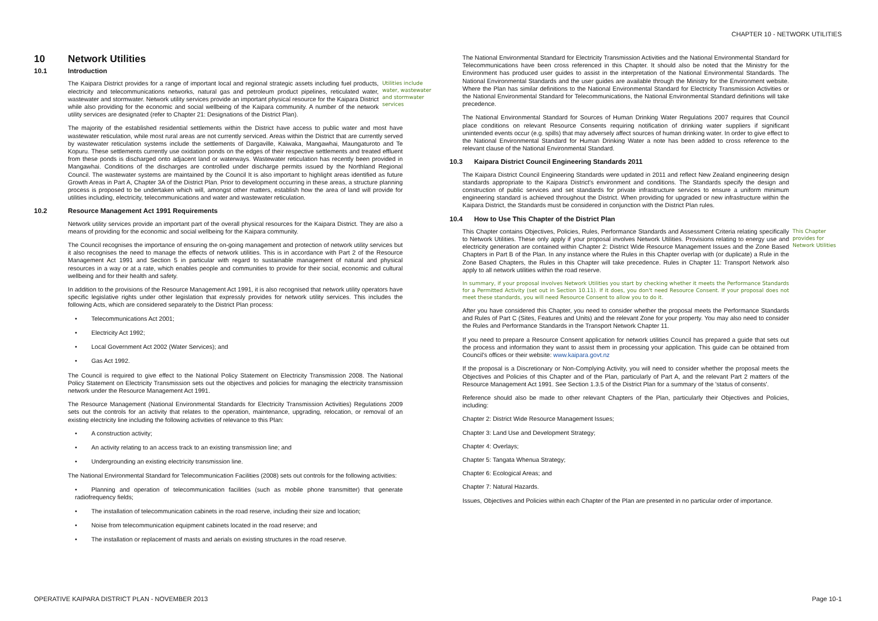CHAPTER 10 - NETWORK UTILITIES
10 Network Utilities
10.1 Introduction
The Kaipara District provides for a range of important local and regional strategic assets including fuel products, electricity and telecommunications networks, natural gas and petroleum product pipelines, reticulated water, wastewater and stormwater. Network utility services provide an important physical resource for the Kaipara District while also providing for the economic and social wellbeing of the Kaipara community. A number of the network utility services are designated (refer to Chapter 21: Designations of the District Plan).
Utilities include water, wastewater and stormwater services
The majority of the established residential settlements within the District have access to public water and most have wastewater reticulation, while most rural areas are not currently serviced. Areas within the District that are currently served by wastewater reticulation systems include the settlements of Dargaville, Kaiwaka, Mangawhai, Maungaturoto and Te Kopuru. These settlements currently use oxidation ponds on the edges of their respective settlements and treated effluent from these ponds is discharged onto adjacent land or waterways. Wastewater reticulation has recently been provided in Mangawhai. Conditions of the discharges are controlled under discharge permits issued by the Northland Regional Council. The wastewater systems are maintained by the Council It is also important to highlight areas identified as future Growth Areas in Part A, Chapter 3A of the District Plan. Prior to development occurring in these areas, a structure planning process is proposed to be undertaken which will, amongst other matters, establish how the area of land will provide for utilities including, electricity, telecommunications and water and wastewater reticulation.
10.2 Resource Management Act 1991 Requirements
Network utility services provide an important part of the overall physical resources for the Kaipara District. They are also a means of providing for the economic and social wellbeing for the Kaipara community.
The Council recognises the importance of ensuring the on-going management and protection of network utility services but it also recognises the need to manage the effects of network utilities. This is in accordance with Part 2 of the Resource Management Act 1991 and Section 5 in particular with regard to sustainable management of natural and physical resources in a way or at a rate, which enables people and communities to provide for their social, economic and cultural wellbeing and for their health and safety.
In addition to the provisions of the Resource Management Act 1991, it is also recognised that network utility operators have specific legislative rights under other legislation that expressly provides for network utility services. This includes the following Acts, which are considered separately to the District Plan process:
Telecommunications Act 2001;
Electricity Act 1992;
Local Government Act 2002 (Water Services); and
Gas Act 1992.
The Council is required to give effect to the National Policy Statement on Electricity Transmission 2008. The National Policy Statement on Electricity Transmission sets out the objectives and policies for managing the electricity transmission network under the Resource Management Act 1991.
The Resource Management (National Environmental Standards for Electricity Transmission Activities) Regulations 2009 sets out the controls for an activity that relates to the operation, maintenance, upgrading, relocation, or removal of an existing electricity line including the following activities of relevance to this Plan:
A construction activity;
An activity relating to an access track to an existing transmission line; and
Undergrounding an existing electricity transmission line.
The National Environmental Standard for Telecommunication Facilities (2008) sets out controls for the following activities:
Planning and operation of telecommunication facilities (such as mobile phone transmitter) that generate radiofrequency fields;
The installation of telecommunication cabinets in the road reserve, including their size and location;
Noise from telecommunication equipment cabinets located in the road reserve; and
The installation or replacement of masts and aerials on existing structures in the road reserve.
The National Environmental Standard for Electricity Transmission Activities and the National Environmental Standard for Telecommunications have been cross referenced in this Chapter. It should also be noted that the Ministry for the Environment has produced user guides to assist in the interpretation of the National Environmental Standards. The National Environmental Standards and the user guides are available through the Ministry for the Environment website. Where the Plan has similar definitions to the National Environmental Standard for Electricity Transmission Activities or the National Environmental Standard for Telecommunications, the National Environmental Standard definitions will take precedence.
The National Environmental Standard for Sources of Human Drinking Water Regulations 2007 requires that Council place conditions on relevant Resource Consents requiring notification of drinking water suppliers if significant unintended events occur (e.g. spills) that may adversely affect sources of human drinking water. In order to give effect to the National Environmental Standard for Human Drinking Water a note has been added to cross reference to the relevant clause of the National Environmental Standard.
10.3 Kaipara District Council Engineering Standards 2011
The Kaipara District Council Engineering Standards were updated in 2011 and reflect New Zealand engineering design standards appropriate to the Kaipara District's environment and conditions. The Standards specify the design and construction of public services and set standards for private infrastructure services to ensure a uniform minimum engineering standard is achieved throughout the District. When providing for upgraded or new infrastructure within the Kaipara District, the Standards must be considered in conjunction with the District Plan rules.
10.4 How to Use This Chapter of the District Plan
This Chapter contains Objectives, Policies, Rules, Performance Standards and Assessment Criteria relating specifically to Network Utilities. These only apply if your proposal involves Network Utilities. Provisions relating to energy use and electricity generation are contained within Chapter 2: District Wide Resource Management Issues and the Zone Based Chapters in Part B of the Plan. In any instance where the Rules in this Chapter overlap with (or duplicate) a Rule in the Zone Based Chapters, the Rules in this Chapter will take precedence. Rules in Chapter 11: Transport Network also apply to all network utilities within the road reserve.
This Chapter provides for Network Utilities
In summary, if your proposal involves Network Utilities you start by checking whether it meets the Performance Standards for a Permitted Activity (set out in Section 10.11). If it does, you don't need Resource Consent. If your proposal does not meet these standards, you will need Resource Consent to allow you to do it.
After you have considered this Chapter, you need to consider whether the proposal meets the Performance Standards and Rules of Part C (Sites, Features and Units) and the relevant Zone for your property. You may also need to consider the Rules and Performance Standards in the Transport Network Chapter 11.
If you need to prepare a Resource Consent application for network utilities Council has prepared a guide that sets out the process and information they want to assist them in processing your application. This guide can be obtained from Council's offices or their website: www.kaipara.govt.nz
If the proposal is a Discretionary or Non-Complying Activity, you will need to consider whether the proposal meets the Objectives and Policies of this Chapter and of the Plan, particularly of Part A, and the relevant Part 2 matters of the Resource Management Act 1991. See Section 1.3.5 of the District Plan for a summary of the 'status of consents'.
Reference should also be made to other relevant Chapters of the Plan, particularly their Objectives and Policies, including:
Chapter 2: District Wide Resource Management Issues;
Chapter 3: Land Use and Development Strategy;
Chapter 4: Overlays;
Chapter 5: Tangata Whenua Strategy;
Chapter 6: Ecological Areas; and
Chapter 7: Natural Hazards.
Issues, Objectives and Policies within each Chapter of the Plan are presented in no particular order of importance.
OPERATIVE KAIPARA DISTRICT PLAN - NOVEMBER 2013 Page 10-1